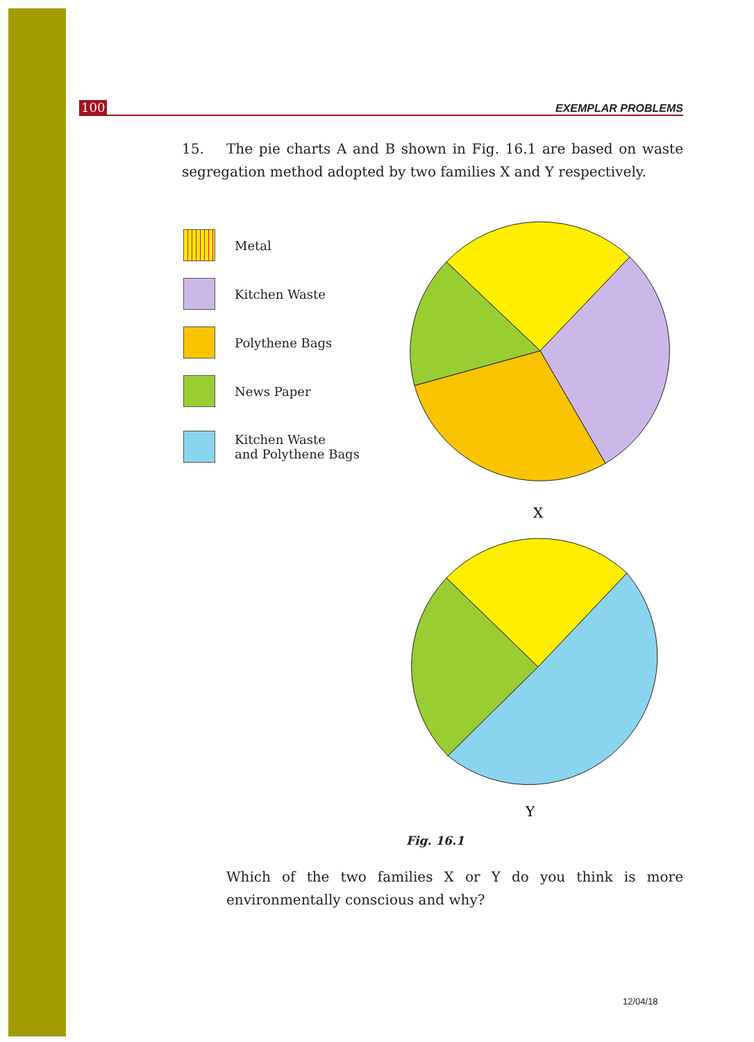100 EXEMPLAR PROBLEMS
15. The pie charts A and B shown in Fig. 16.1 are based on waste segregation method adopted by two families X and Y respectively.
Metal
Kitchen Waste
Polythene Bags
News Paper
Kitchen Waste
and Polythene Bags
X
Y
Fig. 16.1
Which of the two families X or Y do you think is more environmentally conscious and why?
12/04/18